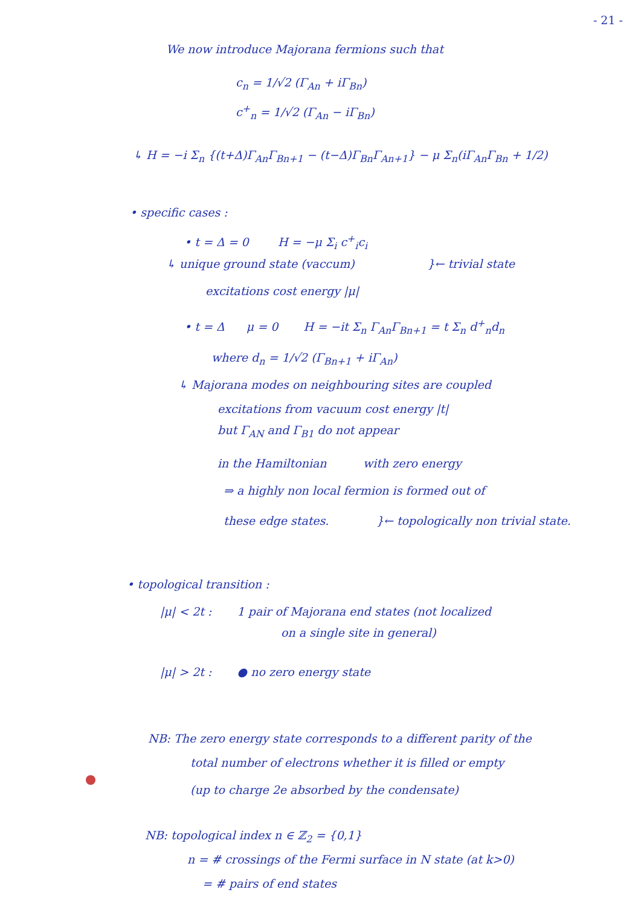- 21 -
We now introduce Majorana fermions such that
c<sub>n</sub> = 1/√2 (Γ<sub>An</sub> + iΓ<sub>Bn</sub>)
c<sup>+</sup><sub>n</sub> = 1/√2 (Γ<sub>An</sub> − iΓ<sub>Bn</sub>)
↳ H = −i Σ<sub>n</sub> {(t+Δ)Γ<sub>An</sub>Γ<sub>Bn+1</sub> − (t−Δ)Γ<sub>Bn</sub>Γ<sub>An+1</sub>} − μ Σ<sub>n</sub>(iΓ<sub>An</sub>Γ<sub>Bn</sub> + 1/2)
• specific cases :
• t = Δ = 0 H = −μ Σ<sub>i</sub> c<sup>+</sup><sub>i</sub>c<sub>i</sub>
↳ unique ground state (vaccum) }← trivial state
excitations cost energy |μ|
• t = Δ μ = 0 H = −it Σ<sub>n</sub> Γ<sub>An</sub>Γ<sub>Bn+1</sub> = t Σ<sub>n</sub> d<sup>+</sup><sub>n</sub>d<sub>n</sub>
where d<sub>n</sub> = 1/√2 (Γ<sub>Bn+1</sub> + iΓ<sub>An</sub>)
↳ Majorana modes on neighbouring sites are coupled
excitations from vacuum cost energy |t|
but Γ<sub>AN</sub> and Γ<sub>B1</sub> do not appear
in the Hamiltonian with zero energy
⇒ a highly non local fermion is formed out of
these edge states. }← topologically non trivial state.
• topological transition :
|μ| < 2t : 1 pair of Majorana end states (not localized
on a single site in general)
|μ| > 2t : ● no zero energy state
NB: The zero energy state corresponds to a different parity of the
total number of electrons whether it is filled or empty
(up to charge 2e absorbed by the condensate)
NB: topological index n ∈ ℤ<sub>2</sub> = {0,1}
n = # crossings of the Fermi surface in N state (at k>0)
= # pairs of end states